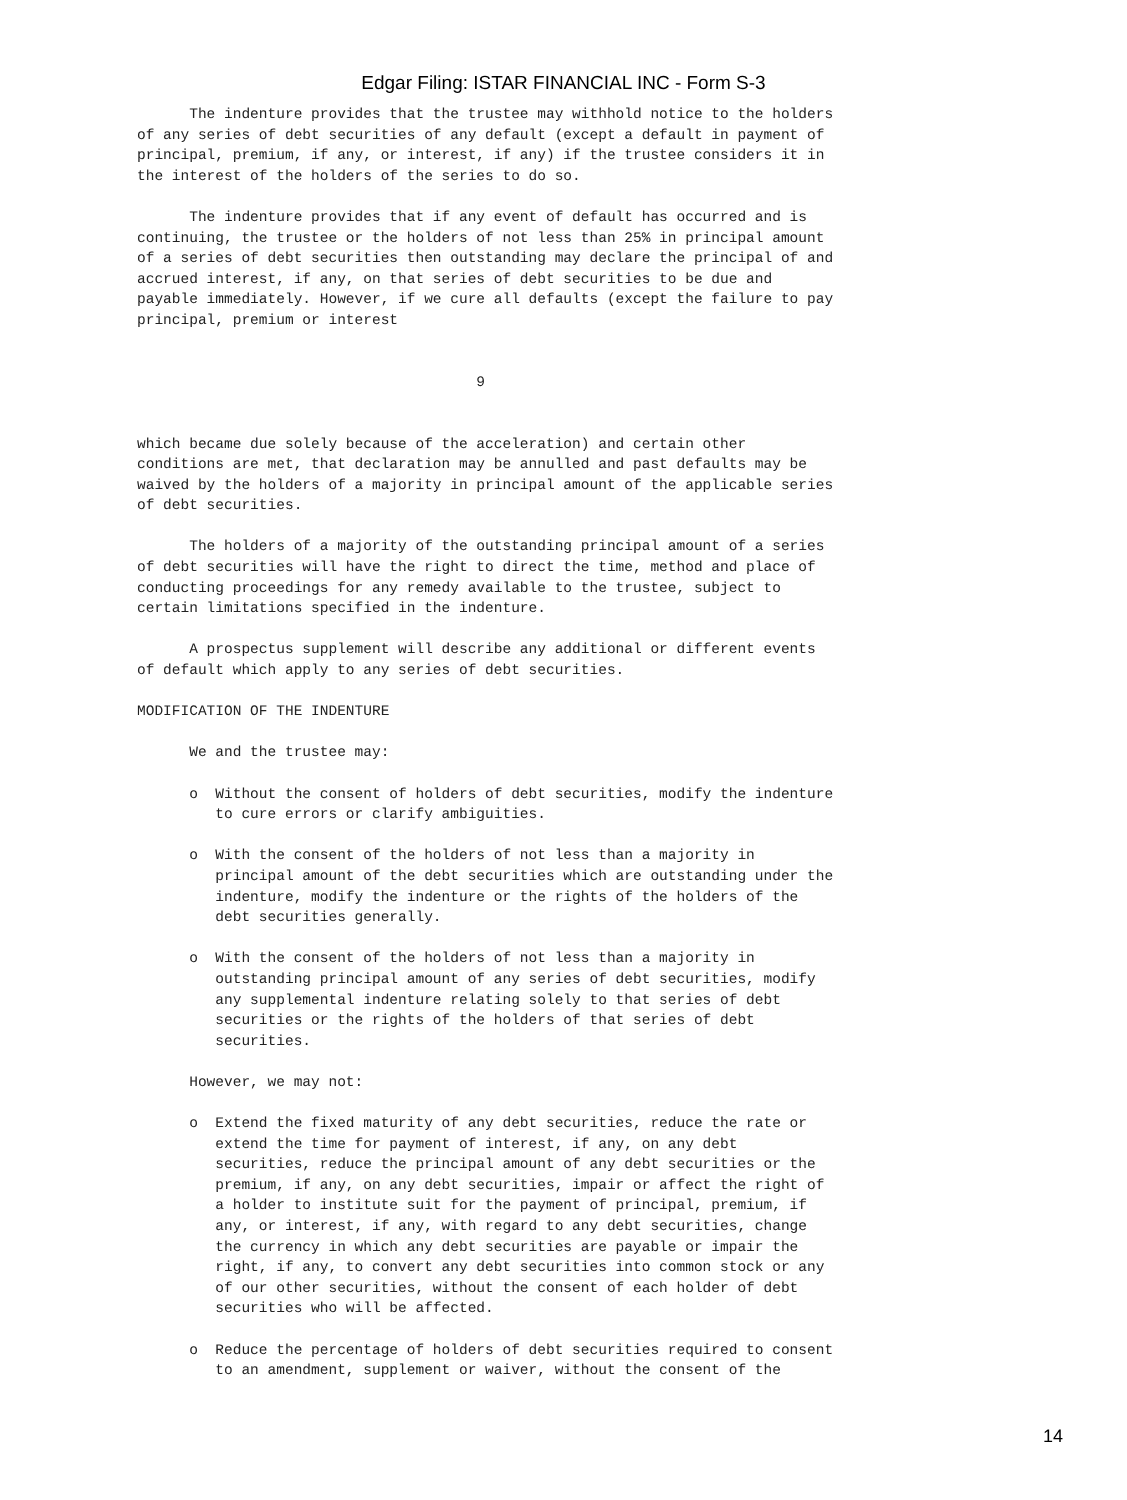Edgar Filing: ISTAR FINANCIAL INC - Form S-3
      The indenture provides that the trustee may withhold notice to the holders
of any series of debt securities of any default (except a default in payment of
principal, premium, if any, or interest, if any) if the trustee considers it in
the interest of the holders of the series to do so.

      The indenture provides that if any event of default has occurred and is
continuing, the trustee or the holders of not less than 25% in principal amount
of a series of debt securities then outstanding may declare the principal of and
accrued interest, if any, on that series of debt securities to be due and
payable immediately. However, if we cure all defaults (except the failure to pay
principal, premium or interest


                                       9


which became due solely because of the acceleration) and certain other
conditions are met, that declaration may be annulled and past defaults may be
waived by the holders of a majority in principal amount of the applicable series
of debt securities.

      The holders of a majority of the outstanding principal amount of a series
of debt securities will have the right to direct the time, method and place of
conducting proceedings for any remedy available to the trustee, subject to
certain limitations specified in the indenture.

      A prospectus supplement will describe any additional or different events
of default which apply to any series of debt securities.

MODIFICATION OF THE INDENTURE

      We and the trustee may:

      o  Without the consent of holders of debt securities, modify the indenture
         to cure errors or clarify ambiguities.

      o  With the consent of the holders of not less than a majority in
         principal amount of the debt securities which are outstanding under the
         indenture, modify the indenture or the rights of the holders of the
         debt securities generally.

      o  With the consent of the holders of not less than a majority in
         outstanding principal amount of any series of debt securities, modify
         any supplemental indenture relating solely to that series of debt
         securities or the rights of the holders of that series of debt
         securities.

      However, we may not:

      o  Extend the fixed maturity of any debt securities, reduce the rate or
         extend the time for payment of interest, if any, on any debt
         securities, reduce the principal amount of any debt securities or the
         premium, if any, on any debt securities, impair or affect the right of
         a holder to institute suit for the payment of principal, premium, if
         any, or interest, if any, with regard to any debt securities, change
         the currency in which any debt securities are payable or impair the
         right, if any, to convert any debt securities into common stock or any
         of our other securities, without the consent of each holder of debt
         securities who will be affected.

      o  Reduce the percentage of holders of debt securities required to consent
         to an amendment, supplement or waiver, without the consent of the
14